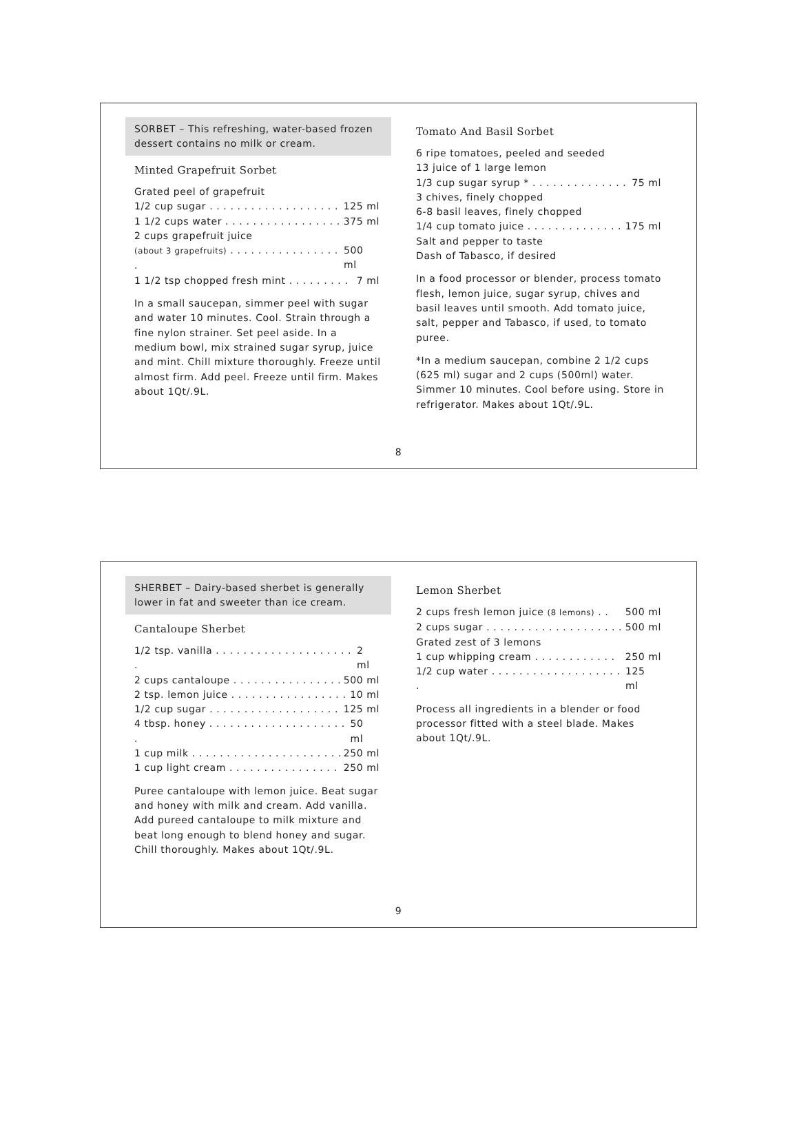SORBET – This refreshing, water-based frozen dessert contains no milk or cream.
Minted Grapefruit Sorbet
Grated peel of grapefruit
1/2 cup sugar . . . . . . . . . . . . . . . . . . . 125 ml
1 1/2 cups water . . . . . . . . . . . . . . . . . 375 ml
2 cups grapefruit juice
(about 3 grapefruits) . . . . . . . . . . . . . . . . . 500 ml
1 1/2 tsp chopped fresh mint . . . . . . . . . 7 ml
In a small saucepan, simmer peel with sugar and water 10 minutes. Cool. Strain through a fine nylon strainer. Set peel aside. In a medium bowl, mix strained sugar syrup, juice and mint. Chill mixture thoroughly. Freeze until almost firm. Add peel. Freeze until firm. Makes about 1Qt/.9L.
Tomato And Basil Sorbet
6 ripe tomatoes, peeled and seeded
13 juice of 1 large lemon
1/3 cup sugar syrup * . . . . . . . . . . . . . . 75 ml
3 chives, finely chopped
6-8 basil leaves, finely chopped
1/4 cup tomato juice . . . . . . . . . . . . . . 175 ml
Salt and pepper to taste
Dash of Tabasco, if desired
In a food processor or blender, process tomato flesh, lemon juice, sugar syrup, chives and basil leaves until smooth. Add tomato juice, salt, pepper and Tabasco, if used, to tomato puree.
*In a medium saucepan, combine 2 1/2 cups (625 ml) sugar and 2 cups (500ml) water. Simmer 10 minutes. Cool before using. Store in refrigerator. Makes about 1Qt/.9L.
8
SHERBET – Dairy-based sherbet is generally lower in fat and sweeter than ice cream.
Cantaloupe Sherbet
1/2 tsp. vanilla . . . . . . . . . . . . . . . . . . . . . 2 ml
2 cups cantaloupe . . . . . . . . . . . . . . . . 500 ml
2 tsp. lemon juice . . . . . . . . . . . . . . . . . 10 ml
1/2 cup sugar . . . . . . . . . . . . . . . . . . . 125 ml
4 tbsp. honey . . . . . . . . . . . . . . . . . . . . . 50 ml
1 cup milk . . . . . . . . . . . . . . . . . . . . . . 250 ml
1 cup light cream . . . . . . . . . . . . . . . . 250 ml
Puree cantaloupe with lemon juice. Beat sugar and honey with milk and cream. Add vanilla. Add pureed cantaloupe to milk mixture and beat long enough to blend honey and sugar. Chill thoroughly. Makes about 1Qt/.9L.
Lemon Sherbet
2 cups fresh lemon juice (8 lemons) . . 500 ml
2 cups sugar . . . . . . . . . . . . . . . . . . . . 500 ml
Grated zest of 3 lemons
1 cup whipping cream . . . . . . . . . . . . 250 ml
1/2 cup water . . . . . . . . . . . . . . . . . . . . 125 ml
Process all ingredients in a blender or food processor fitted with a steel blade. Makes about 1Qt/.9L.
9